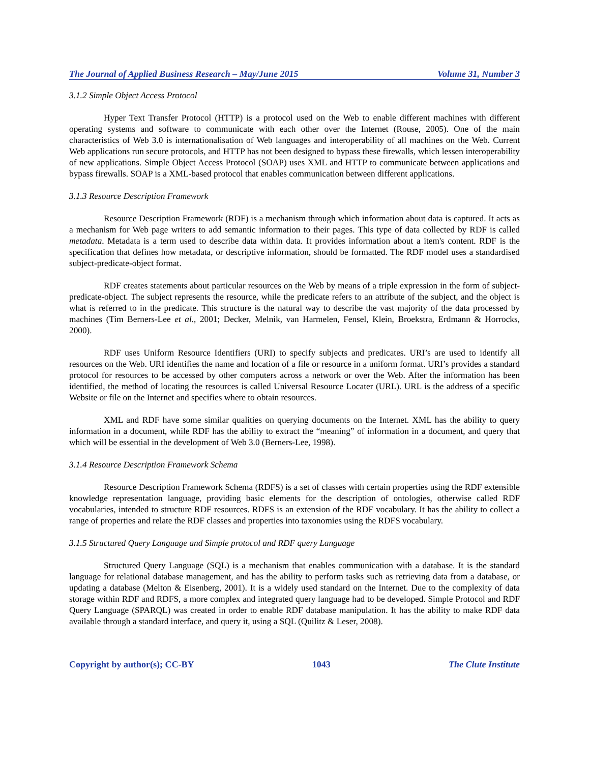The Journal of Applied Business Research – May/June 2015 Volume 31, Number 3
3.1.2 Simple Object Access Protocol
Hyper Text Transfer Protocol (HTTP) is a protocol used on the Web to enable different machines with different operating systems and software to communicate with each other over the Internet (Rouse, 2005). One of the main characteristics of Web 3.0 is internationalisation of Web languages and interoperability of all machines on the Web. Current Web applications run secure protocols, and HTTP has not been designed to bypass these firewalls, which lessen interoperability of new applications. Simple Object Access Protocol (SOAP) uses XML and HTTP to communicate between applications and bypass firewalls. SOAP is a XML-based protocol that enables communication between different applications.
3.1.3 Resource Description Framework
Resource Description Framework (RDF) is a mechanism through which information about data is captured. It acts as a mechanism for Web page writers to add semantic information to their pages. This type of data collected by RDF is called metadata. Metadata is a term used to describe data within data. It provides information about a item's content. RDF is the specification that defines how metadata, or descriptive information, should be formatted. The RDF model uses a standardised subject-predicate-object format.
RDF creates statements about particular resources on the Web by means of a triple expression in the form of subject-predicate-object. The subject represents the resource, while the predicate refers to an attribute of the subject, and the object is what is referred to in the predicate. This structure is the natural way to describe the vast majority of the data processed by machines (Tim Berners-Lee et al., 2001; Decker, Melnik, van Harmelen, Fensel, Klein, Broekstra, Erdmann & Horrocks, 2000).
RDF uses Uniform Resource Identifiers (URI) to specify subjects and predicates. URI’s are used to identify all resources on the Web. URI identifies the name and location of a file or resource in a uniform format. URI’s provides a standard protocol for resources to be accessed by other computers across a network or over the Web. After the information has been identified, the method of locating the resources is called Universal Resource Locater (URL). URL is the address of a specific Website or file on the Internet and specifies where to obtain resources.
XML and RDF have some similar qualities on querying documents on the Internet. XML has the ability to query information in a document, while RDF has the ability to extract the “meaning” of information in a document, and query that which will be essential in the development of Web 3.0 (Berners-Lee, 1998).
3.1.4 Resource Description Framework Schema
Resource Description Framework Schema (RDFS) is a set of classes with certain properties using the RDF extensible knowledge representation language, providing basic elements for the description of ontologies, otherwise called RDF vocabularies, intended to structure RDF resources. RDFS is an extension of the RDF vocabulary. It has the ability to collect a range of properties and relate the RDF classes and properties into taxonomies using the RDFS vocabulary.
3.1.5 Structured Query Language and Simple protocol and RDF query Language
Structured Query Language (SQL) is a mechanism that enables communication with a database. It is the standard language for relational database management, and has the ability to perform tasks such as retrieving data from a database, or updating a database (Melton & Eisenberg, 2001). It is a widely used standard on the Internet. Due to the complexity of data storage within RDF and RDFS, a more complex and integrated query language had to be developed. Simple Protocol and RDF Query Language (SPARQL) was created in order to enable RDF database manipulation. It has the ability to make RDF data available through a standard interface, and query it, using a SQL (Quilitz & Leser, 2008).
Copyright by author(s); CC-BY 1043 The Clute Institute